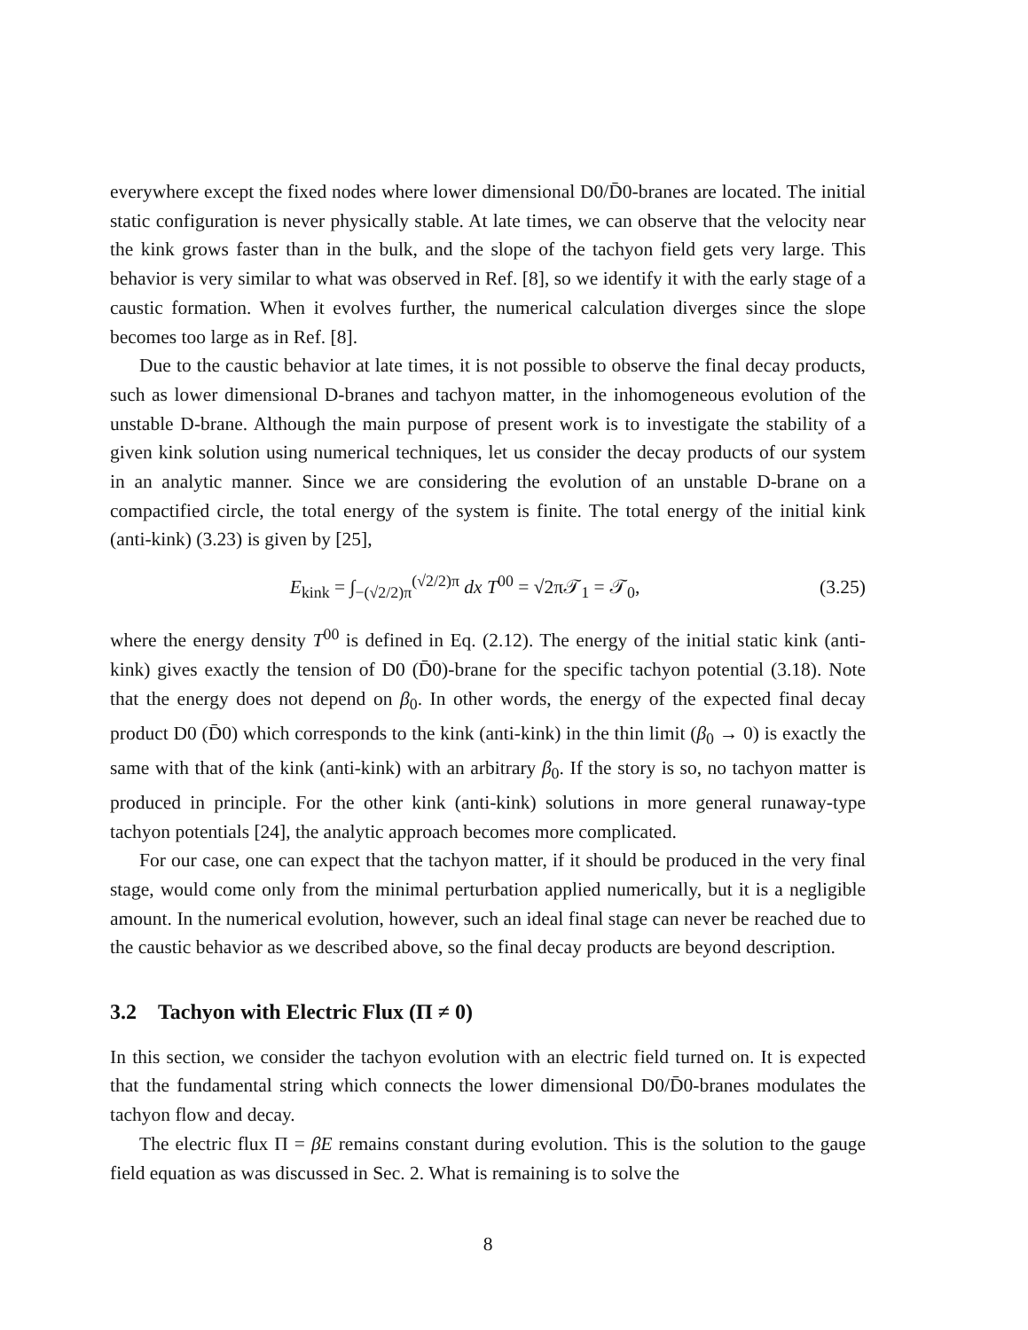everywhere except the fixed nodes where lower dimensional D0/D̄0-branes are located. The initial static configuration is never physically stable. At late times, we can observe that the velocity near the kink grows faster than in the bulk, and the slope of the tachyon field gets very large. This behavior is very similar to what was observed in Ref. [8], so we identify it with the early stage of a caustic formation. When it evolves further, the numerical calculation diverges since the slope becomes too large as in Ref. [8].
Due to the caustic behavior at late times, it is not possible to observe the final decay products, such as lower dimensional D-branes and tachyon matter, in the inhomogeneous evolution of the unstable D-brane. Although the main purpose of present work is to investigate the stability of a given kink solution using numerical techniques, let us consider the decay products of our system in an analytic manner. Since we are considering the evolution of an unstable D-brane on a compactified circle, the total energy of the system is finite. The total energy of the initial kink (anti-kink) (3.23) is given by [25],
E<sub>kink</sub> = ∫<sub>−(√2/2)π</sub><sup>(√2/2)π</sup> dx T<sup>00</sup> = √2π𝒯<sub>1</sub> = 𝒯<sub>0</sub>, (3.25)
where the energy density T<sup>00</sup> is defined in Eq. (2.12). The energy of the initial static kink (anti-kink) gives exactly the tension of D0 (D̄0)-brane for the specific tachyon potential (3.18). Note that the energy does not depend on β<sub>0</sub>. In other words, the energy of the expected final decay product D0 (D̄0) which corresponds to the kink (anti-kink) in the thin limit (β<sub>0</sub> → 0) is exactly the same with that of the kink (anti-kink) with an arbitrary β<sub>0</sub>. If the story is so, no tachyon matter is produced in principle. For the other kink (anti-kink) solutions in more general runaway-type tachyon potentials [24], the analytic approach becomes more complicated.
For our case, one can expect that the tachyon matter, if it should be produced in the very final stage, would come only from the minimal perturbation applied numerically, but it is a negligible amount. In the numerical evolution, however, such an ideal final stage can never be reached due to the caustic behavior as we described above, so the final decay products are beyond description.
3.2 Tachyon with Electric Flux (Π ≠ 0)
In this section, we consider the tachyon evolution with an electric field turned on. It is expected that the fundamental string which connects the lower dimensional D0/D̄0-branes modulates the tachyon flow and decay.
The electric flux Π = βE remains constant during evolution. This is the solution to the gauge field equation as was discussed in Sec. 2. What is remaining is to solve the
8